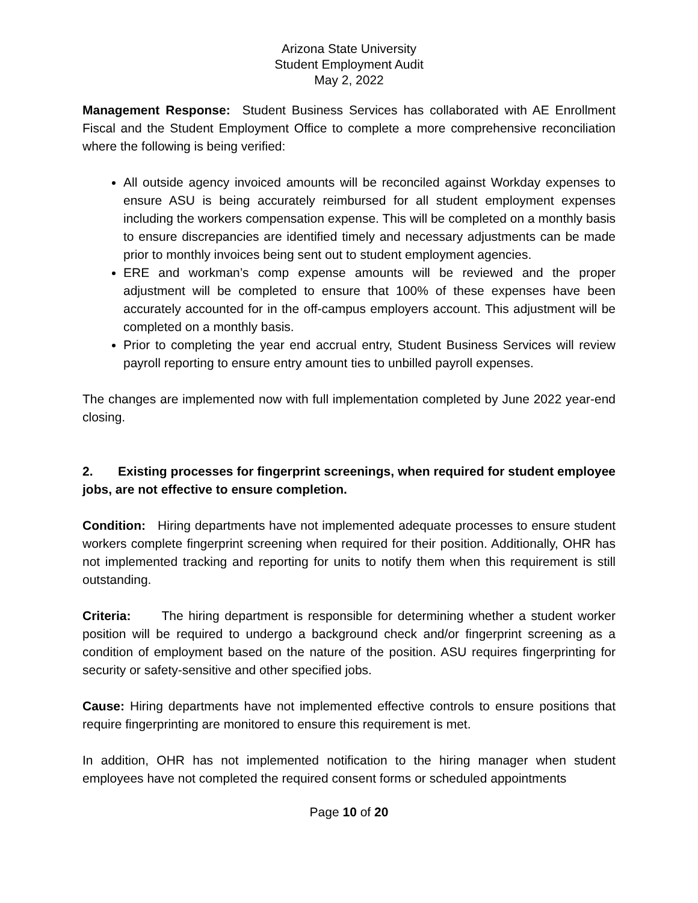Arizona State University
Student Employment Audit
May 2, 2022
Management Response: Student Business Services has collaborated with AE Enrollment Fiscal and the Student Employment Office to complete a more comprehensive reconciliation where the following is being verified:
All outside agency invoiced amounts will be reconciled against Workday expenses to ensure ASU is being accurately reimbursed for all student employment expenses including the workers compensation expense. This will be completed on a monthly basis to ensure discrepancies are identified timely and necessary adjustments can be made prior to monthly invoices being sent out to student employment agencies.
ERE and workman’s comp expense amounts will be reviewed and the proper adjustment will be completed to ensure that 100% of these expenses have been accurately accounted for in the off-campus employers account. This adjustment will be completed on a monthly basis.
Prior to completing the year end accrual entry, Student Business Services will review payroll reporting to ensure entry amount ties to unbilled payroll expenses.
The changes are implemented now with full implementation completed by June 2022 year-end closing.
2. Existing processes for fingerprint screenings, when required for student employee jobs, are not effective to ensure completion.
Condition: Hiring departments have not implemented adequate processes to ensure student workers complete fingerprint screening when required for their position. Additionally, OHR has not implemented tracking and reporting for units to notify them when this requirement is still outstanding.
Criteria: The hiring department is responsible for determining whether a student worker position will be required to undergo a background check and/or fingerprint screening as a condition of employment based on the nature of the position. ASU requires fingerprinting for security or safety-sensitive and other specified jobs.
Cause: Hiring departments have not implemented effective controls to ensure positions that require fingerprinting are monitored to ensure this requirement is met.
In addition, OHR has not implemented notification to the hiring manager when student employees have not completed the required consent forms or scheduled appointments
Page 10 of 20